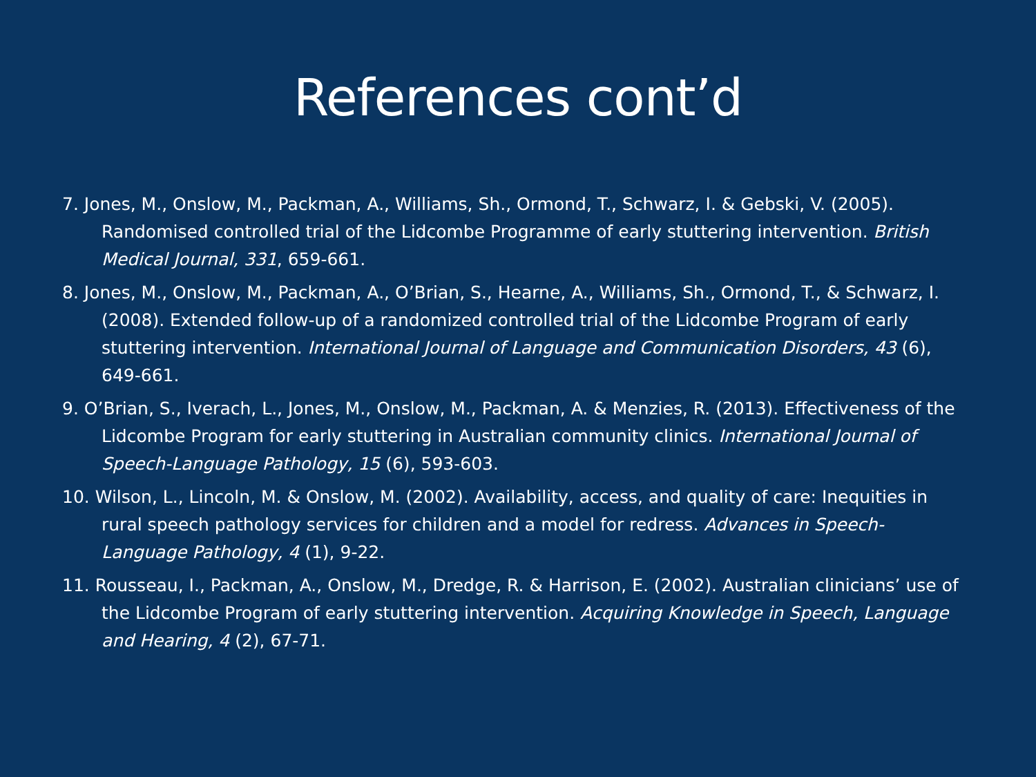References cont’d
7. Jones, M., Onslow, M., Packman, A., Williams, Sh., Ormond, T., Schwarz, I. & Gebski, V. (2005). Randomised controlled trial of the Lidcombe Programme of early stuttering intervention. British Medical Journal, 331, 659-661.
8. Jones, M., Onslow, M., Packman, A., O’Brian, S., Hearne, A., Williams, Sh., Ormond, T., & Schwarz, I. (2008). Extended follow-up of a randomized controlled trial of the Lidcombe Program of early stuttering intervention. International Journal of Language and Communication Disorders, 43 (6), 649-661.
9. O’Brian, S., Iverach, L., Jones, M., Onslow, M., Packman, A. & Menzies, R. (2013). Effectiveness of the Lidcombe Program for early stuttering in Australian community clinics. International Journal of Speech-Language Pathology, 15 (6), 593-603.
10. Wilson, L., Lincoln, M. & Onslow, M. (2002). Availability, access, and quality of care: Inequities in rural speech pathology services for children and a model for redress. Advances in Speech-Language Pathology, 4 (1), 9-22.
11. Rousseau, I., Packman, A., Onslow, M., Dredge, R. & Harrison, E. (2002). Australian clinicians’ use of the Lidcombe Program of early stuttering intervention. Acquiring Knowledge in Speech, Language and Hearing, 4 (2), 67-71.